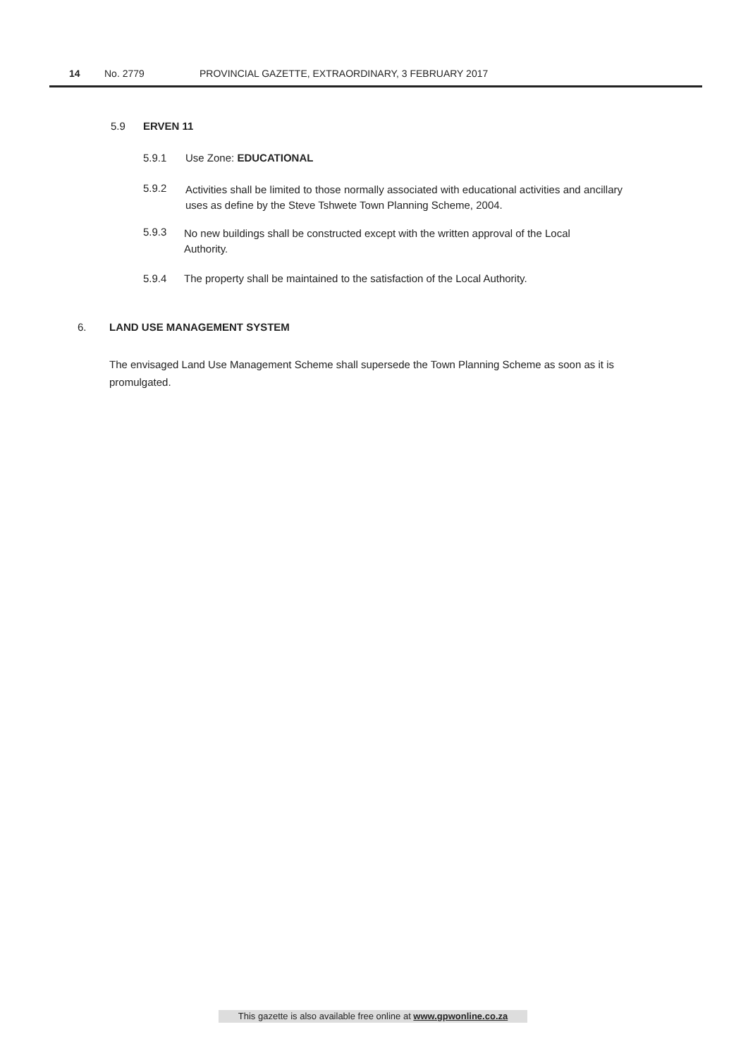14 No. 2779 PROVINCIAL GAZETTE, EXTRAORDINARY, 3 FEBRUARY 2017
5.9 ERVEN 11
5.9.1 Use Zone: EDUCATIONAL
5.9.2
Activities shall be limited to those normally associated with educational activities and ancillary uses as define by the Steve Tshwete Town Planning Scheme, 2004.
5.9.3
No new buildings shall be constructed except with the written approval of the Local Authority.
5.9.4 The property shall be maintained to the satisfaction of the Local Authority.
6. LAND USE MANAGEMENT SYSTEM
The envisaged Land Use Management Scheme shall supersede the Town Planning Scheme as soon as it is promulgated.
This gazette is also available free online at www.gpwonline.co.za